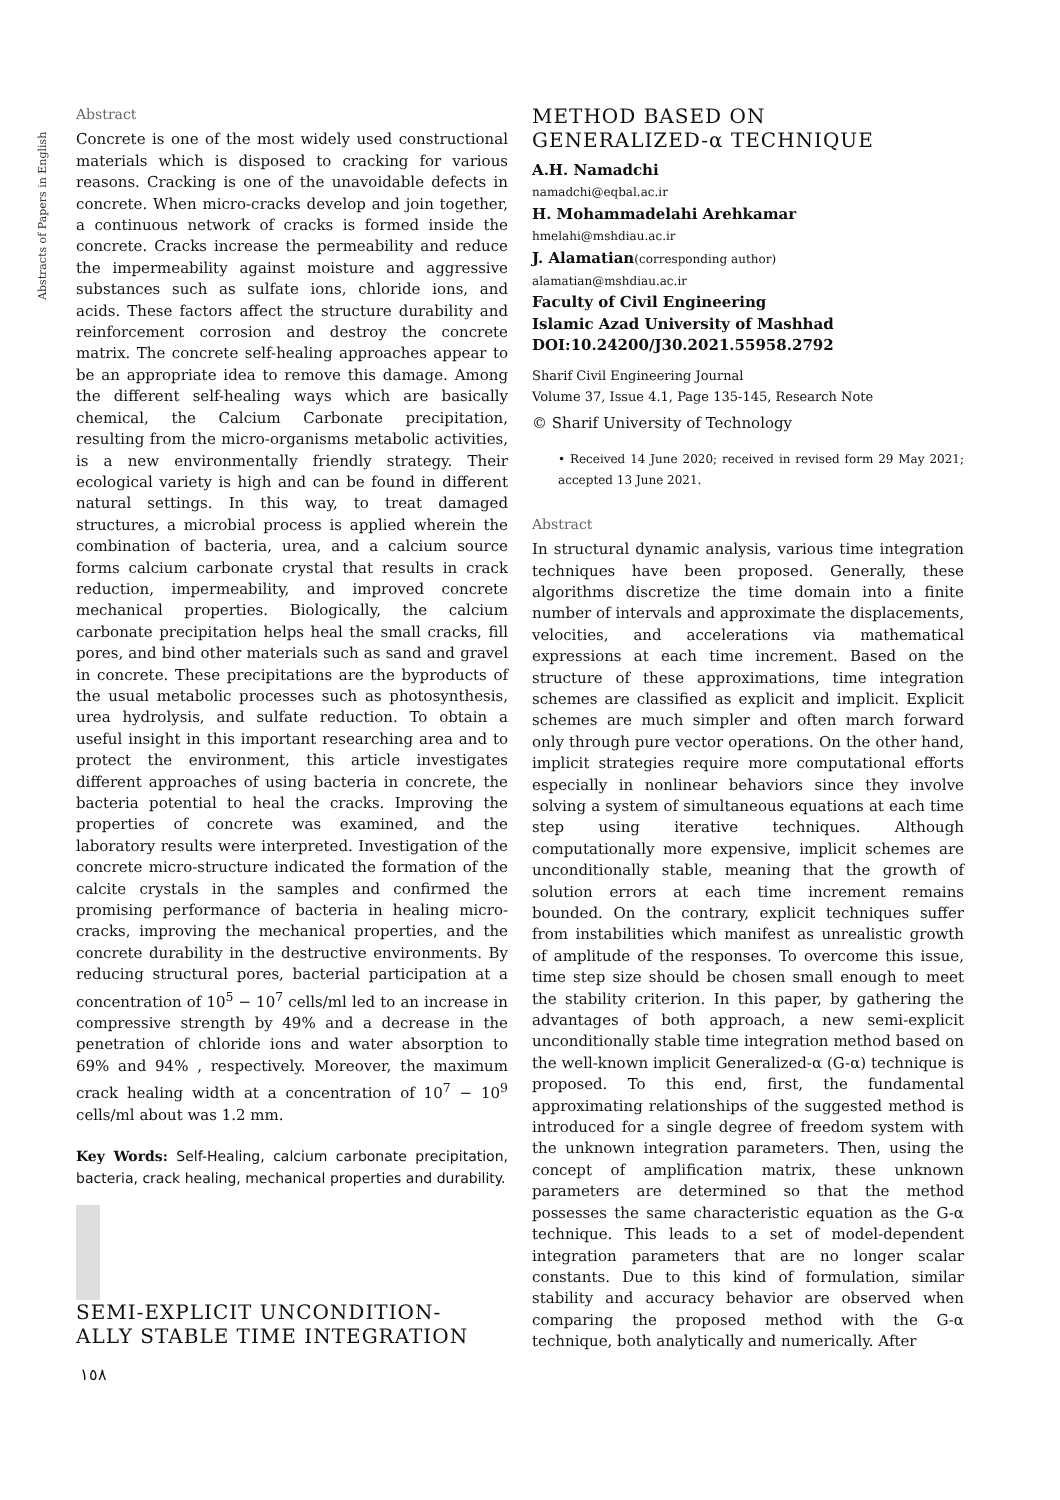Abstracts of Papers in English
Abstract
Concrete is one of the most widely used constructional materials which is disposed to cracking for various reasons. Cracking is one of the unavoidable defects in concrete. When micro-cracks develop and join together, a continuous network of cracks is formed inside the concrete. Cracks increase the permeability and reduce the impermeability against moisture and aggressive substances such as sulfate ions, chloride ions, and acids. These factors affect the structure durability and reinforcement corrosion and destroy the concrete matrix. The concrete self-healing approaches appear to be an appropriate idea to remove this damage. Among the different self-healing ways which are basically chemical, the Calcium Carbonate precipitation, resulting from the micro-organisms metabolic activities, is a new environmentally friendly strategy. Their ecological variety is high and can be found in different natural settings. In this way, to treat damaged structures, a microbial process is applied wherein the combination of bacteria, urea, and a calcium source forms calcium carbonate crystal that results in crack reduction, impermeability, and improved concrete mechanical properties. Biologically, the calcium carbonate precipitation helps heal the small cracks, fill pores, and bind other materials such as sand and gravel in concrete. These precipitations are the byproducts of the usual metabolic processes such as photosynthesis, urea hydrolysis, and sulfate reduction. To obtain a useful insight in this important researching area and to protect the environment, this article investigates different approaches of using bacteria in concrete, the bacteria potential to heal the cracks. Improving the properties of concrete was examined, and the laboratory results were interpreted. Investigation of the concrete micro-structure indicated the formation of the calcite crystals in the samples and confirmed the promising performance of bacteria in healing micro-cracks, improving the mechanical properties, and the concrete durability in the destructive environments. By reducing structural pores, bacterial participation at a concentration of 10<sup>5</sup> − 10<sup>7</sup> cells/ml led to an increase in compressive strength by 49% and a decrease in the penetration of chloride ions and water absorption to 69% and 94% , respectively. Moreover, the maximum crack healing width at a concentration of 10<sup>7</sup> − 10<sup>9</sup> cells/ml about was 1.2 mm.
Key Words: Self-Healing, calcium carbonate precipitation, bacteria, crack healing, mechanical properties and durability.
SEMI-EXPLICIT UNCONDITION-
ALLY STABLE TIME INTEGRATION
METHOD BASED ON
GENERALIZED-α TECHNIQUE
A.H. Namadchi
namadchi@eqbal.ac.ir
H. Mohammadelahi Arehkamar
hmelahi@mshdiau.ac.ir
J. Alamatian(corresponding author)
alamatian@mshdiau.ac.ir
Faculty of Civil Engineering
Islamic Azad University of Mashhad
DOI:10.24200/J30.2021.55958.2792
Sharif Civil Engineering Journal
Volume 37, Issue 4.1, Page 135-145, Research Note
© Sharif University of Technology
• Received 14 June 2020; received in revised form 29 May 2021; accepted 13 June 2021.
Abstract
In structural dynamic analysis, various time integration techniques have been proposed. Generally, these algorithms discretize the time domain into a finite number of intervals and approximate the displacements, velocities, and accelerations via mathematical expressions at each time increment. Based on the structure of these approximations, time integration schemes are classified as explicit and implicit. Explicit schemes are much simpler and often march forward only through pure vector operations. On the other hand, implicit strategies require more computational efforts especially in nonlinear behaviors since they involve solving a system of simultaneous equations at each time step using iterative techniques. Although computationally more expensive, implicit schemes are unconditionally stable, meaning that the growth of solution errors at each time increment remains bounded. On the contrary, explicit techniques suffer from instabilities which manifest as unrealistic growth of amplitude of the responses. To overcome this issue, time step size should be chosen small enough to meet the stability criterion. In this paper, by gathering the advantages of both approach, a new semi-explicit unconditionally stable time integration method based on the well-known implicit Generalized-α (G-α) technique is proposed. To this end, first, the fundamental approximating relationships of the suggested method is introduced for a single degree of freedom system with the unknown integration parameters. Then, using the concept of amplification matrix, these unknown parameters are determined so that the method possesses the same characteristic equation as the G-α technique. This leads to a set of model-dependent integration parameters that are no longer scalar constants. Due to this kind of formulation, similar stability and accuracy behavior are observed when comparing the proposed method with the G-α technique, both analytically and numerically. After
١٥٨